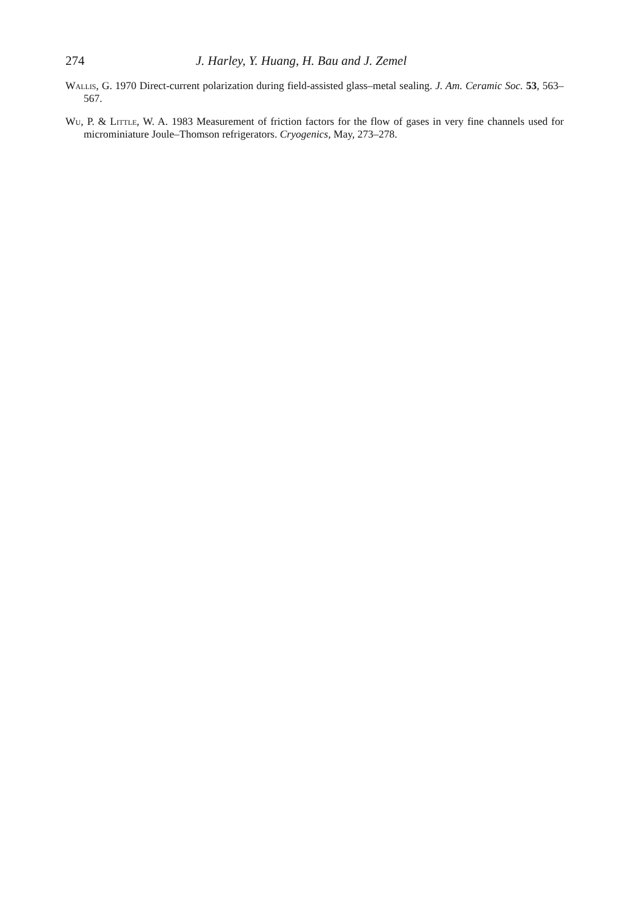274 J. Harley, Y. Huang, H. Bau and J. Zemel
Wallis, G. 1970 Direct-current polarization during field-assisted glass–metal sealing. J. Am. Ceramic Soc. 53, 563–567.
Wu, P. & Little, W. A. 1983 Measurement of friction factors for the flow of gases in very fine channels used for microminiature Joule–Thomson refrigerators. Cryogenics, May, 273–278.